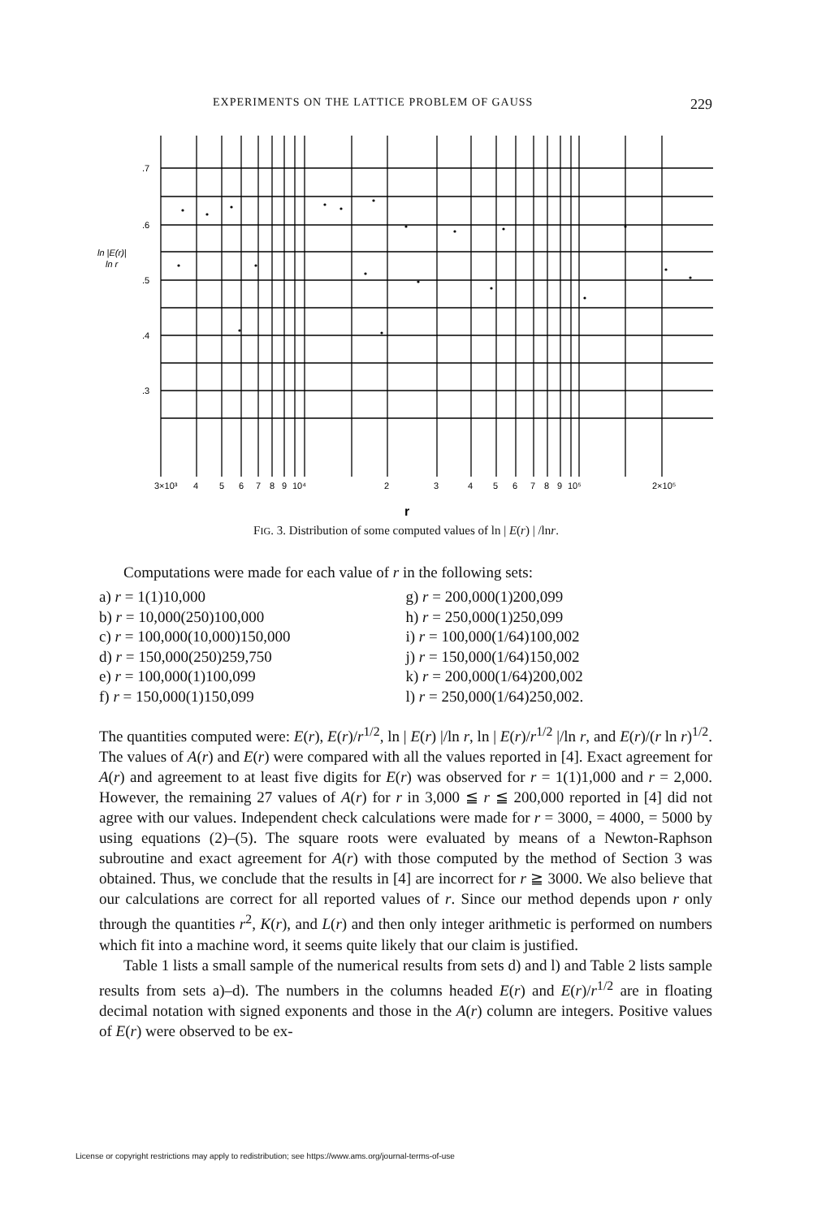EXPERIMENTS ON THE LATTICE PROBLEM OF GAUSS 229
.7
.6
ln |E(r)|
ln r
.5
.4
.3
3×10³
4
5
6
7
8
9
10⁴
2
3
4
5
6
7
8
9
10⁵
2×10⁵
r
FIG. 3. Distribution of some computed values of ln | E(r) | /lnr.
Computations were made for each value of r in the following sets:
a) r = 1(1)10,000
b) r = 10,000(250)100,000
c) r = 100,000(10,000)150,000
d) r = 150,000(250)259,750
e) r = 100,000(1)100,099
f) r = 150,000(1)150,099
g) r = 200,000(1)200,099
h) r = 250,000(1)250,099
i) r = 100,000(1/64)100,002
j) r = 150,000(1/64)150,002
k) r = 200,000(1/64)200,002
l) r = 250,000(1/64)250,002.
The quantities computed were: E(r), E(r)/r<sup>1/2</sup>, ln | E(r) |/ln r, ln | E(r)/r<sup>1/2</sup> |/ln r, and E(r)/(r ln r)<sup>1/2</sup>. The values of A(r) and E(r) were compared with all the values reported in [4]. Exact agreement for A(r) and agreement to at least five digits for E(r) was observed for r = 1(1)1,000 and r = 2,000. However, the remaining 27 values of A(r) for r in 3,000 ≦ r ≦ 200,000 reported in [4] did not agree with our values. Independent check calculations were made for r = 3000, = 4000, = 5000 by using equations (2)–(5). The square roots were evaluated by means of a Newton-Raphson subroutine and exact agreement for A(r) with those computed by the method of Section 3 was obtained. Thus, we conclude that the results in [4] are incorrect for r ≧ 3000. We also believe that our calculations are correct for all reported values of r. Since our method depends upon r only through the quantities r<sup>2</sup>, K(r), and L(r) and then only integer arithmetic is performed on numbers which fit into a machine word, it seems quite likely that our claim is justified.
Table 1 lists a small sample of the numerical results from sets d) and l) and Table 2 lists sample results from sets a)–d). The numbers in the columns headed E(r) and E(r)/r<sup>1/2</sup> are in floating decimal notation with signed exponents and those in the A(r) column are integers. Positive values of E(r) were observed to be ex-
License or copyright restrictions may apply to redistribution; see https://www.ams.org/journal-terms-of-use